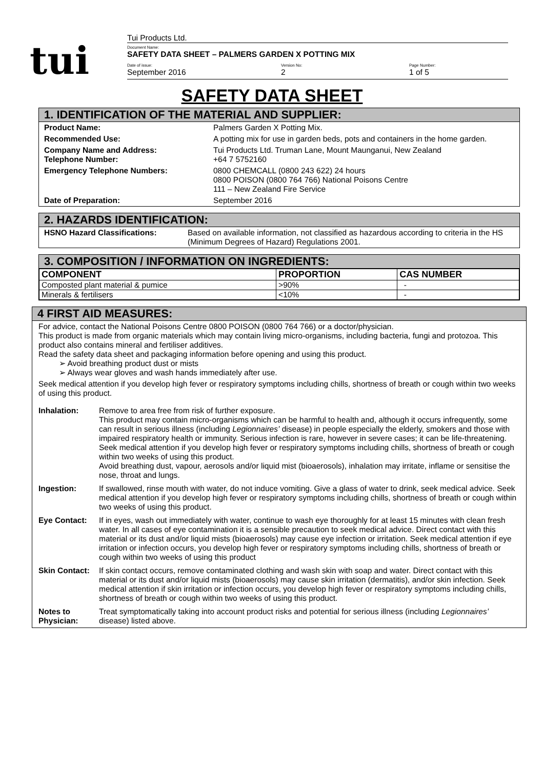tui
Tui Products Ltd.
Document Name:
SAFETY DATA SHEET – PALMERS GARDEN X POTTING MIX
Date of issue:
September 2016
Version No:
2
Page Number:
1 of 5
SAFETY DATA SHEET
1. IDENTIFICATION OF THE MATERIAL AND SUPPLIER:
Product Name: Palmers Garden X Potting Mix.
Recommended Use: A potting mix for use in garden beds, pots and containers in the home garden.
Company Name and Address:
Telephone Number: Tui Products Ltd. Truman Lane, Mount Maunganui, New Zealand
+64 7 5752160
Emergency Telephone Numbers: 0800 CHEMCALL (0800 243 622) 24 hours
0800 POISON (0800 764 766) National Poisons Centre
111 – New Zealand Fire Service
Date of Preparation: September 2016
2. HAZARDS IDENTIFICATION:
HSNO Hazard Classifications: Based on available information, not classified as hazardous according to criteria in the HS (Minimum Degrees of Hazard) Regulations 2001.
3. COMPOSITION / INFORMATION ON INGREDIENTS:
| COMPONENT | PROPORTION | CAS NUMBER |
| --- | --- | --- |
| Composted plant material & pumice | >90% | - |
| Minerals & fertilisers | <10% | - |
4 FIRST AID MEASURES:
For advice, contact the National Poisons Centre 0800 POISON (0800 764 766) or a doctor/physician.
This product is made from organic materials which may contain living micro-organisms, including bacteria, fungi and protozoa. This product also contains mineral and fertiliser additives.
Read the safety data sheet and packaging information before opening and using this product.
➢ Avoid breathing product dust or mists
➢ Always wear gloves and wash hands immediately after use.
Seek medical attention if you develop high fever or respiratory symptoms including chills, shortness of breath or cough within two weeks of using this product.
Inhalation: Remove to area free from risk of further exposure.
This product may contain micro-organisms which can be harmful to health and, although it occurs infrequently, some can result in serious illness (including Legionnaires’ disease) in people especially the elderly, smokers and those with impaired respiratory health or immunity. Serious infection is rare, however in severe cases; it can be life-threatening.
Seek medical attention if you develop high fever or respiratory symptoms including chills, shortness of breath or cough within two weeks of using this product.
Avoid breathing dust, vapour, aerosols and/or liquid mist (bioaerosols), inhalation may irritate, inflame or sensitise the nose, throat and lungs.
Ingestion: If swallowed, rinse mouth with water, do not induce vomiting. Give a glass of water to drink, seek medical advice. Seek medical attention if you develop high fever or respiratory symptoms including chills, shortness of breath or cough within two weeks of using this product.
Eye Contact: If in eyes, wash out immediately with water, continue to wash eye thoroughly for at least 15 minutes with clean fresh water. In all cases of eye contamination it is a sensible precaution to seek medical advice. Direct contact with this material or its dust and/or liquid mists (bioaerosols) may cause eye infection or irritation. Seek medical attention if eye irritation or infection occurs, you develop high fever or respiratory symptoms including chills, shortness of breath or cough within two weeks of using this product
Skin Contact:
If skin contact occurs, remove contaminated clothing and wash skin with soap and water. Direct contact with this material or its dust and/or liquid mists (bioaerosols) may cause skin irritation (dermatitis), and/or skin infection. Seek medical attention if skin irritation or infection occurs, you develop high fever or respiratory symptoms including chills, shortness of breath or cough within two weeks of using this product.
Notes to Physician:
Treat symptomatically taking into account product risks and potential for serious illness (including Legionnaires’ disease) listed above.